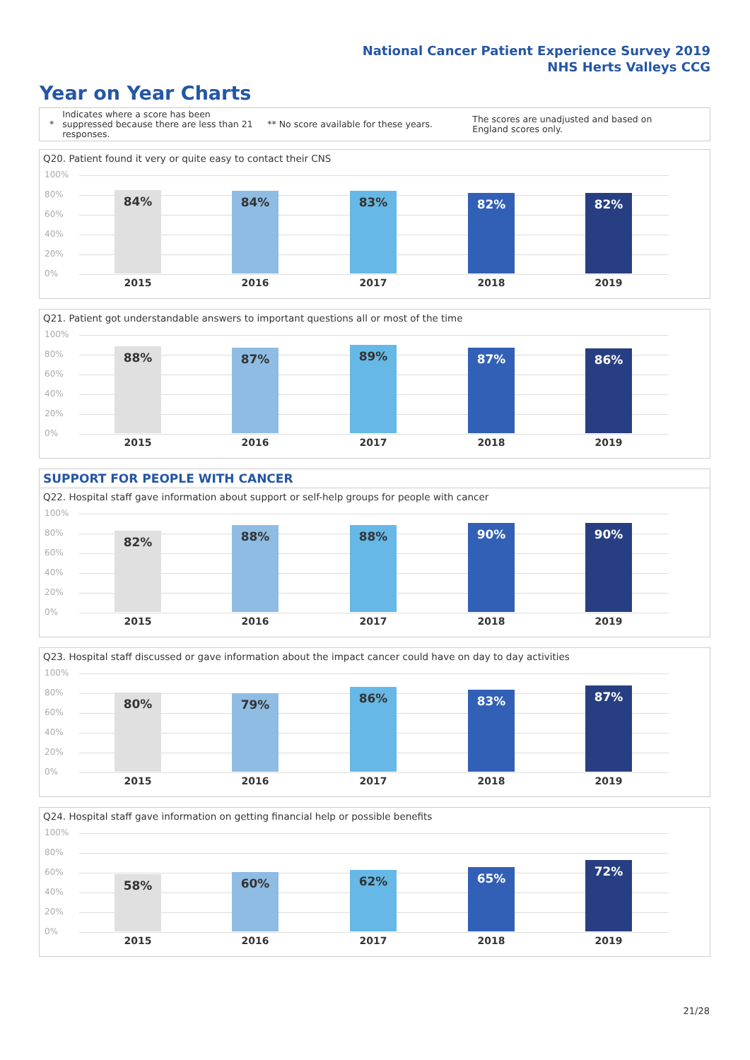National Cancer Patient Experience Survey 2019
NHS Herts Valleys CCG
Year on Year Charts
*
Indicates where a score has been suppressed because there are less than 21 responses.
** No score available for these years.
The scores are unadjusted and based on England scores only.
Q20. Patient found it very or quite easy to contact their CNS
100%
80%
60%
40%
20%
0%
84% 84% 83% 82% 82%
2015 2016 2017 2018 2019
Q21. Patient got understandable answers to important questions all or most of the time
100%
80%
60%
40%
20%
0%
88% 87% 89% 87% 86%
2015 2016 2017 2018 2019
SUPPORT FOR PEOPLE WITH CANCER
Q22. Hospital staff gave information about support or self-help groups for people with cancer
100%
80%
60%
40%
20%
0%
82% 88% 88% 90% 90%
2015 2016 2017 2018 2019
Q23. Hospital staff discussed or gave information about the impact cancer could have on day to day activities
100%
80%
60%
40%
20%
0%
80% 79% 86% 83% 87%
2015 2016 2017 2018 2019
Q24. Hospital staff gave information on getting financial help or possible benefits
100%
80%
60%
40%
20%
0%
58% 60% 62% 65% 72%
2015 2016 2017 2018 2019
21/28